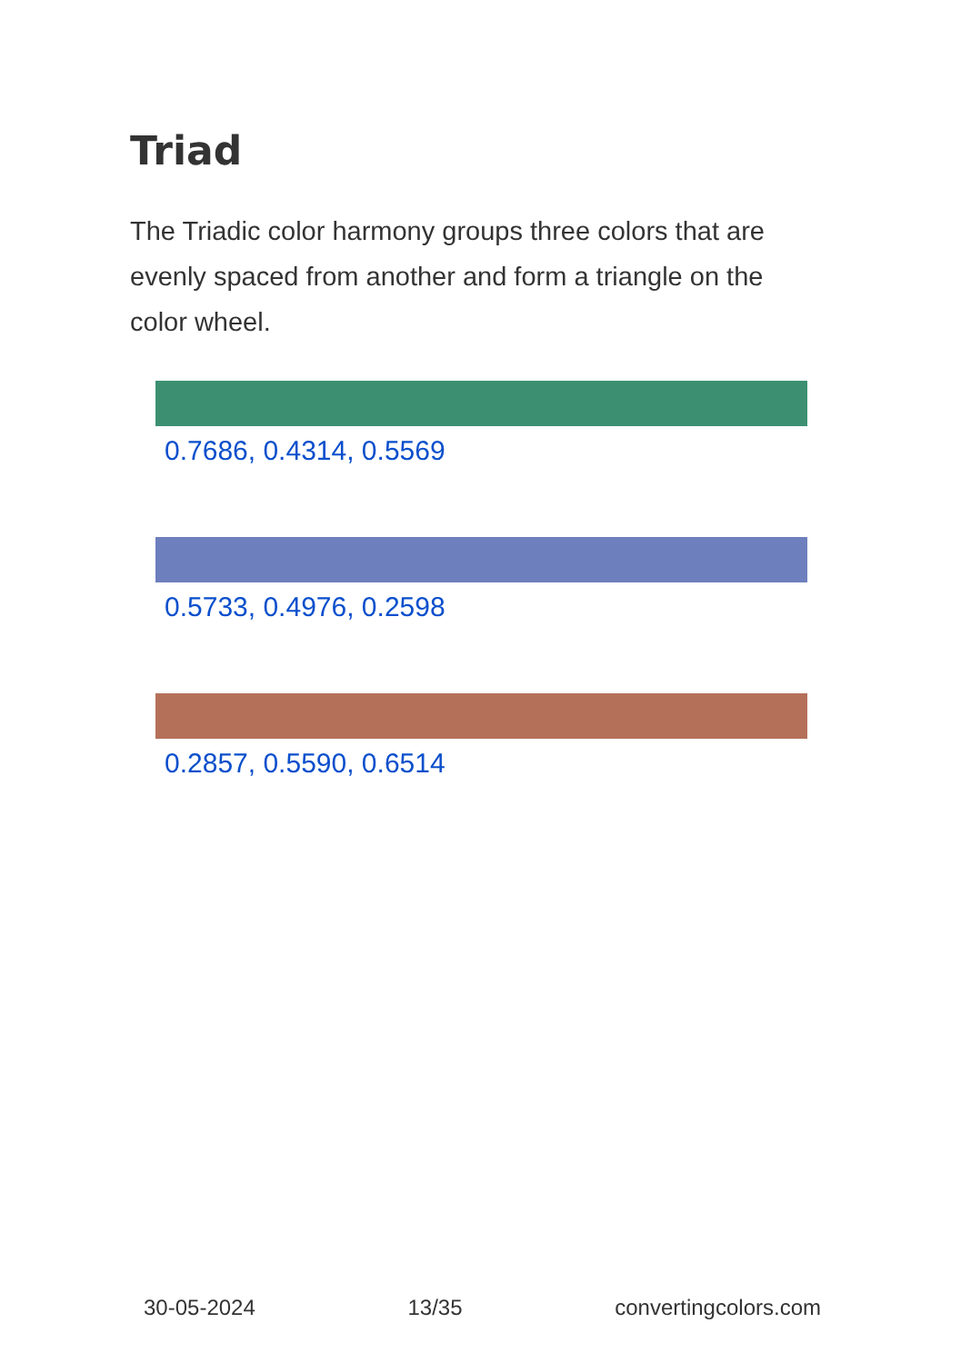Triad
The Triadic color harmony groups three colors that are evenly spaced from another and form a triangle on the color wheel.
0.7686, 0.4314, 0.5569
0.5733, 0.4976, 0.2598
0.2857, 0.5590, 0.6514
30-05-2024 13/35 convertingcolors.com